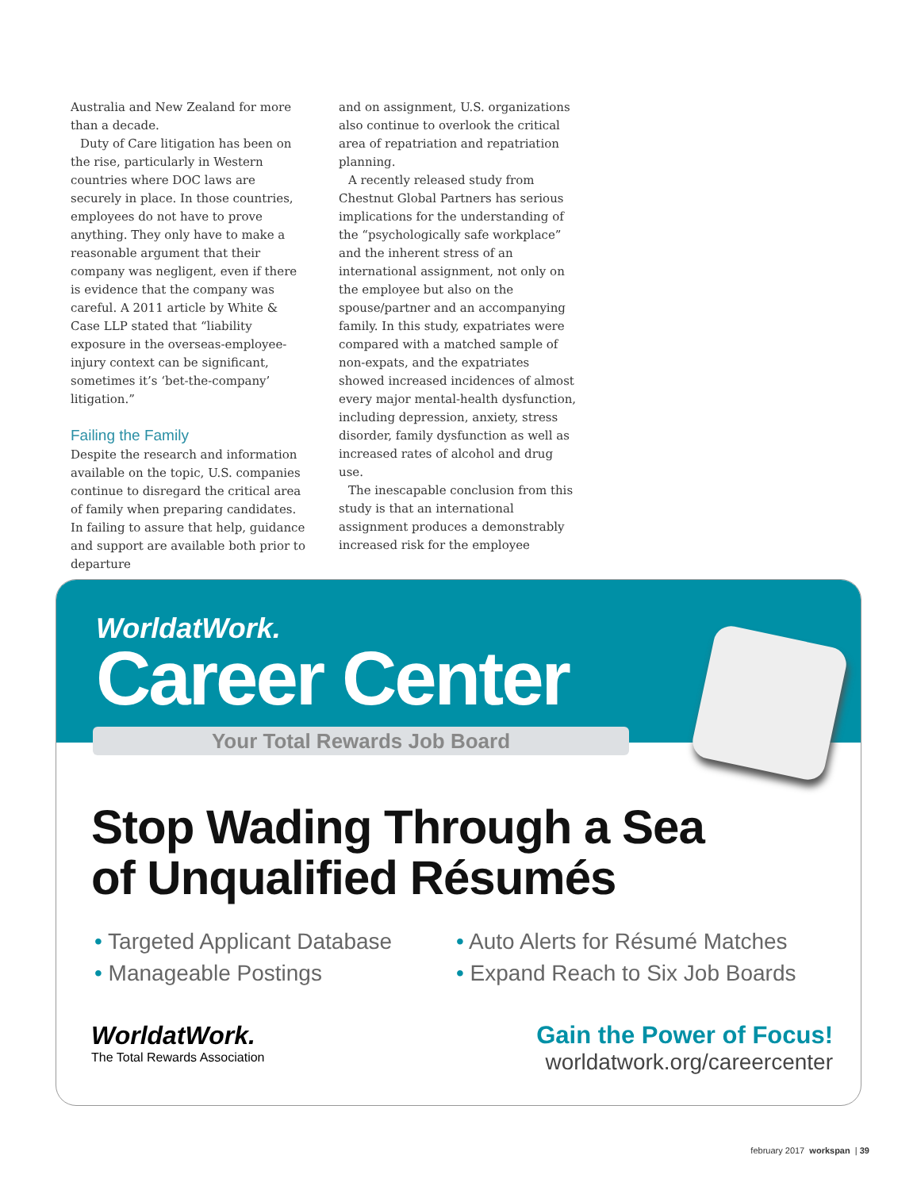Australia and New Zealand for more than a decade.
Duty of Care litigation has been on the rise, particularly in Western countries where DOC laws are securely in place. In those countries, employees do not have to prove anything. They only have to make a reasonable argument that their company was negligent, even if there is evidence that the company was careful. A 2011 article by White & Case LLP stated that “liability exposure in the overseas-employee-injury context can be significant, sometimes it’s ‘bet-the-company’ litigation.”
Failing the Family
Despite the research and information available on the topic, U.S. companies continue to disregard the critical area of family when preparing candidates. In failing to assure that help, guidance and support are available both prior to departure
and on assignment, U.S. organizations also continue to overlook the critical area of repatriation and repatriation planning.
A recently released study from Chestnut Global Partners has serious implications for the understanding of the “psychologically safe workplace” and the inherent stress of an international assignment, not only on the employee but also on the spouse/partner and an accompanying family. In this study, expatriates were compared with a matched sample of non-expats, and the expatriates showed increased incidences of almost every major mental-health dysfunction, including depression, anxiety, stress disorder, family dysfunction as well as increased rates of alcohol and drug use.
The inescapable conclusion from this study is that an international assignment produces a demonstrably increased risk for the employee
WorldatWork.
Career Center
Your Total Rewards Job Board
Stop Wading Through a Sea
of Unqualified Résumés
• Targeted Applicant Database
• Manageable Postings
• Auto Alerts for Résumé Matches
• Expand Reach to Six Job Boards
WorldatWork.
The Total Rewards Association
Gain the Power of Focus!
worldatwork.org/careercenter
february 2017 workspan | 39